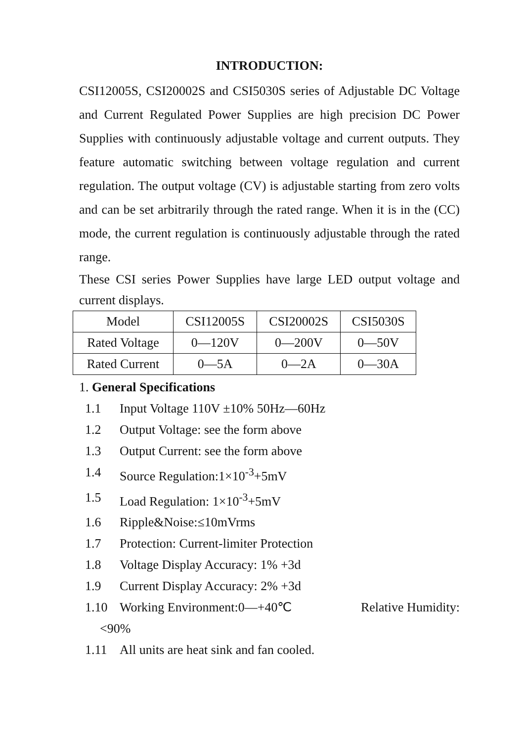INTRODUCTION:
CSI12005S, CSI20002S and CSI5030S series of Adjustable DC Voltage and Current Regulated Power Supplies are high precision DC Power Supplies with continuously adjustable voltage and current outputs. They feature automatic switching between voltage regulation and current regulation. The output voltage (CV) is adjustable starting from zero volts and can be set arbitrarily through the rated range. When it is in the (CC) mode, the current regulation is continuously adjustable through the rated range.
These CSI series Power Supplies have large LED output voltage and current displays.
| Model | CSI12005S | CSI20002S | CSI5030S |
| Rated Voltage | 0—120V | 0—200V | 0—50V |
| Rated Current | 0—5A | 0—2A | 0—30A |
1. General Specifications
1.1 Input Voltage 110V ±10% 50Hz—60Hz
1.2 Output Voltage: see the form above
1.3 Output Current: see the form above
1.4 Source Regulation:1×10<sup>-3</sup>+5mV
1.5 Load Regulation: 1×10<sup>-3</sup>+5mV
1.6 Ripple&Noise:≤10mVrms
1.7 Protection: Current-limiter Protection
1.8 Voltage Display Accuracy: 1% +3d
1.9 Current Display Accuracy: 2% +3d
1.10 Working Environment:0—+40℃ Relative Humidity:
<90%
1.11 All units are heat sink and fan cooled.